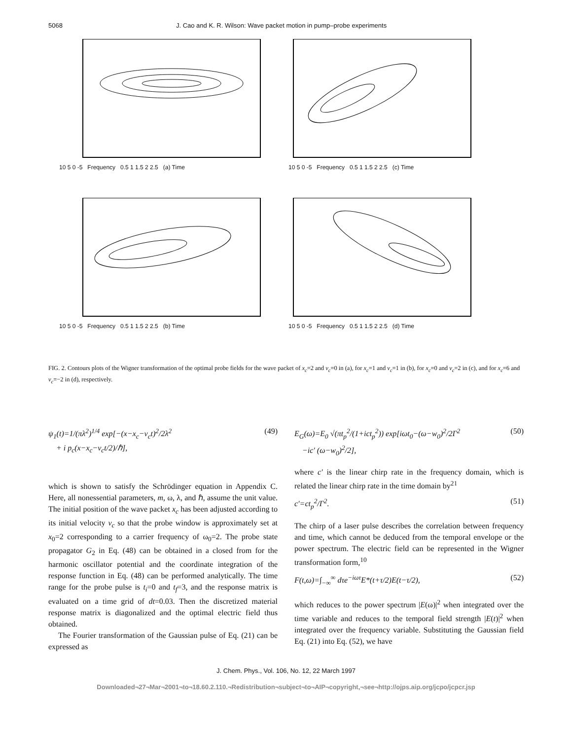5068 J. Cao and K. R. Wilson: Wave packet motion in pump–probe experiments
10 5 0 -5 Frequency 0.5 1 1.5 2 2.5 (a) Time
10 5 0 -5 Frequency 0.5 1 1.5 2 2.5 (c) Time
10 5 0 -5 Frequency 0.5 1 1.5 2 2.5 (b) Time
10 5 0 -5 Frequency 0.5 1 1.5 2 2.5 (d) Time
FIG. 2. Contours plots of the Wigner transformation of the optimal probe fields for the wave packet of x<sub>c</sub>=2 and v<sub>c</sub>=0 in (a), for x<sub>c</sub>=1 and v<sub>c</sub>=1 in (b), for x<sub>c</sub>=0 and v<sub>c</sub>=2 in (c), and for x<sub>c</sub>=6 and v<sub>c</sub>=−2 in (d), respectively.
ψ<sub>1</sub>(t)=1/(πλ<sup>2</sup>)<sup>1/4</sup> exp[−(x−x<sub>c</sub>−v<sub>c</sub>t)<sup>2</sup>/2λ<sup>2</sup>
+ i p<sub>c</sub>(x−x<sub>c</sub>−v<sub>c</sub>t/2)/ℏ], (49)
which is shown to satisfy the Schrödinger equation in Appendix C. Here, all nonessential parameters, m, ω, λ, and ℏ, assume the unit value. The initial position of the wave packet x<sub>c</sub> has been adjusted according to its initial velocity v<sub>c</sub> so that the probe window is approximately set at x<sub>0</sub>=2 corresponding to a carrier frequency of ω<sub>0</sub>=2. The probe state propagator G<sub>2</sub> in Eq. (48) can be obtained in a closed from for the harmonic oscillator potential and the coordinate integration of the response function in Eq. (48) can be performed analytically. The time range for the probe pulse is t<sub>i</sub>=0 and t<sub>f</sub>=3, and the response matrix is evaluated on a time grid of dt=0.03. Then the discretized material response matrix is diagonalized and the optimal electric field thus obtained.
The Fourier transformation of the Gaussian pulse of Eq. (21) can be expressed as
E<sub>G</sub>(ω)=E<sub>0</sub> √(πt<sub>p</sub><sup>2</sup>/(1+ict<sub>p</sub><sup>2</sup>)) exp[iωt<sub>0</sub>−(ω−w<sub>0</sub>)<sup>2</sup>/2Γ<sup>2</sup>
−ic′ (ω−w<sub>0</sub>)<sup>2</sup>/2], (50)
where c′ is the linear chirp rate in the frequency domain, which is related the linear chirp rate in the time domain by<sup>21</sup>
c′=ct<sub>p</sub><sup>2</sup>/Γ<sup>2</sup>. (51)
The chirp of a laser pulse describes the correlation between frequency and time, which cannot be deduced from the temporal envelope or the power spectrum. The electric field can be represented in the Wigner transformation form,<sup>10</sup>
F(t,ω)=∫<sub>−∞</sub><sup>∞</sup> dτe<sup>−iωτ</sup>E*(t+τ/2)E(t−τ/2), (52)
which reduces to the power spectrum |E(ω)|<sup>2</sup> when integrated over the time variable and reduces to the temporal field strength |E(t)|<sup>2</sup> when integrated over the frequency variable. Substituting the Gaussian field Eq. (21) into Eq. (52), we have
J. Chem. Phys., Vol. 106, No. 12, 22 March 1997
Downloaded¬27¬Mar¬2001¬to¬18.60.2.110.¬Redistribution¬subject¬to¬AIP¬copyright,¬see¬http://ojps.aip.org/jcpo/jcpcr.jsp